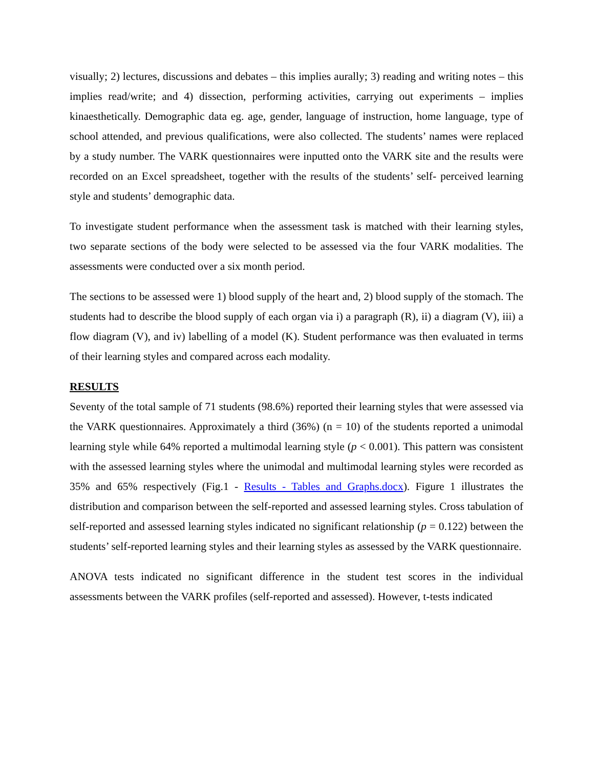visually; 2) lectures, discussions and debates – this implies aurally; 3) reading and writing notes – this implies read/write; and 4) dissection, performing activities, carrying out experiments – implies kinaesthetically. Demographic data eg. age, gender, language of instruction, home language, type of school attended, and previous qualifications, were also collected. The students’ names were replaced by a study number. The VARK questionnaires were inputted onto the VARK site and the results were recorded on an Excel spreadsheet, together with the results of the students’ self- perceived learning style and students’ demographic data.
To investigate student performance when the assessment task is matched with their learning styles, two separate sections of the body were selected to be assessed via the four VARK modalities. The assessments were conducted over a six month period.
The sections to be assessed were 1) blood supply of the heart and, 2) blood supply of the stomach. The students had to describe the blood supply of each organ via i) a paragraph (R), ii) a diagram (V), iii) a flow diagram (V), and iv) labelling of a model (K). Student performance was then evaluated in terms of their learning styles and compared across each modality.
RESULTS
Seventy of the total sample of 71 students (98.6%) reported their learning styles that were assessed via the VARK questionnaires. Approximately a third (36%) (n = 10) of the students reported a unimodal learning style while 64% reported a multimodal learning style (p < 0.001). This pattern was consistent with the assessed learning styles where the unimodal and multimodal learning styles were recorded as 35% and 65% respectively (Fig.1 - Results - Tables and Graphs.docx). Figure 1 illustrates the distribution and comparison between the self-reported and assessed learning styles. Cross tabulation of self-reported and assessed learning styles indicated no significant relationship (p = 0.122) between the students’ self-reported learning styles and their learning styles as assessed by the VARK questionnaire.
ANOVA tests indicated no significant difference in the student test scores in the individual assessments between the VARK profiles (self-reported and assessed). However, t-tests indicated